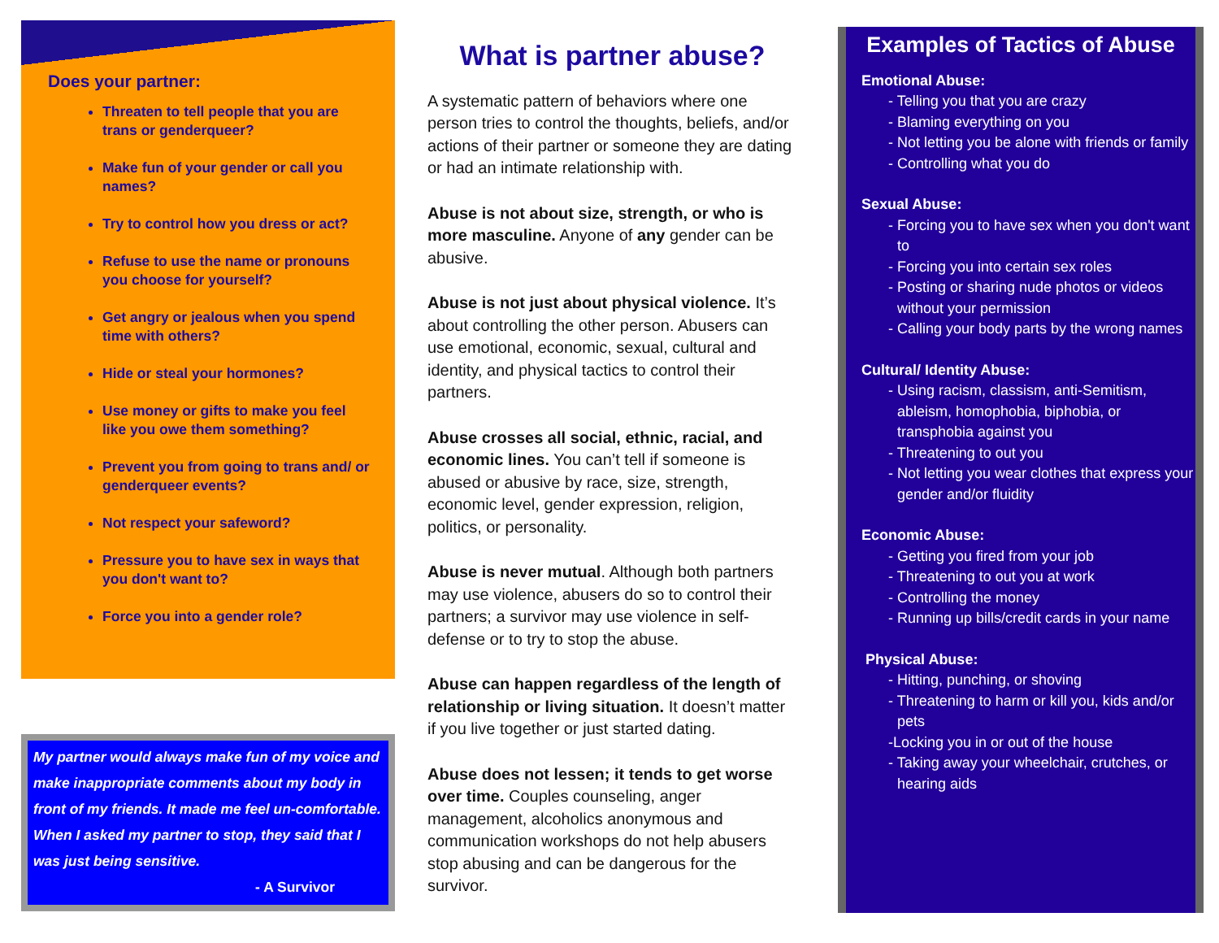Does your partner:
Threaten to tell people that you are trans or genderqueer?
Make fun of your gender or call you names?
Try to control how you dress or act?
Refuse to use the name or pronouns you choose for yourself?
Get angry or jealous when you spend time with others?
Hide or steal your hormones?
Use money or gifts to make you feel like you owe them something?
Prevent you from going to trans and/ or genderqueer events?
Not respect your safeword?
Pressure you to have sex in ways that you don't want to?
Force you into a gender role?
My partner would always make fun of my voice and make inappropriate comments about my body in front of my friends. It made me feel un-comfortable. When I asked my partner to stop, they said that I was just being sensitive.
- A Survivor
What is partner abuse?
A systematic pattern of behaviors where one person tries to control the thoughts, beliefs, and/or actions of their partner or someone they are dating or had an intimate relationship with.
Abuse is not about size, strength, or who is more masculine. Anyone of any gender can be abusive.
Abuse is not just about physical violence. It’s about controlling the other person. Abusers can use emotional, economic, sexual, cultural and identity, and physical tactics to control their partners.
Abuse crosses all social, ethnic, racial, and economic lines. You can’t tell if someone is abused or abusive by race, size, strength, economic level, gender expression, religion, politics, or personality.
Abuse is never mutual. Although both partners may use violence, abusers do so to control their partners; a survivor may use violence in self-defense or to try to stop the abuse.
Abuse can happen regardless of the length of relationship or living situation. It doesn’t matter if you live together or just started dating.
Abuse does not lessen; it tends to get worse over time. Couples counseling, anger management, alcoholics anonymous and communication workshops do not help abusers stop abusing and can be dangerous for the survivor.
Examples of Tactics of Abuse
Emotional Abuse:
- Telling you that you are crazy
- Blaming everything on you
- Not letting you be alone with friends or family
- Controlling what you do
Sexual Abuse:
- Forcing you to have sex when you don't want to
- Forcing you into certain sex roles
- Posting or sharing nude photos or videos without your permission
- Calling your body parts by the wrong names
Cultural/ Identity Abuse:
- Using racism, classism, anti-Semitism, ableism, homophobia, biphobia, or transphobia against you
- Threatening to out you
- Not letting you wear clothes that express your gender and/or fluidity
Economic Abuse:
- Getting you fired from your job
- Threatening to out you at work
- Controlling the money
- Running up bills/credit cards in your name
Physical Abuse:
- Hitting, punching, or shoving
- Threatening to harm or kill you, kids and/or pets
-Locking you in or out of the house
- Taking away your wheelchair, crutches, or hearing aids